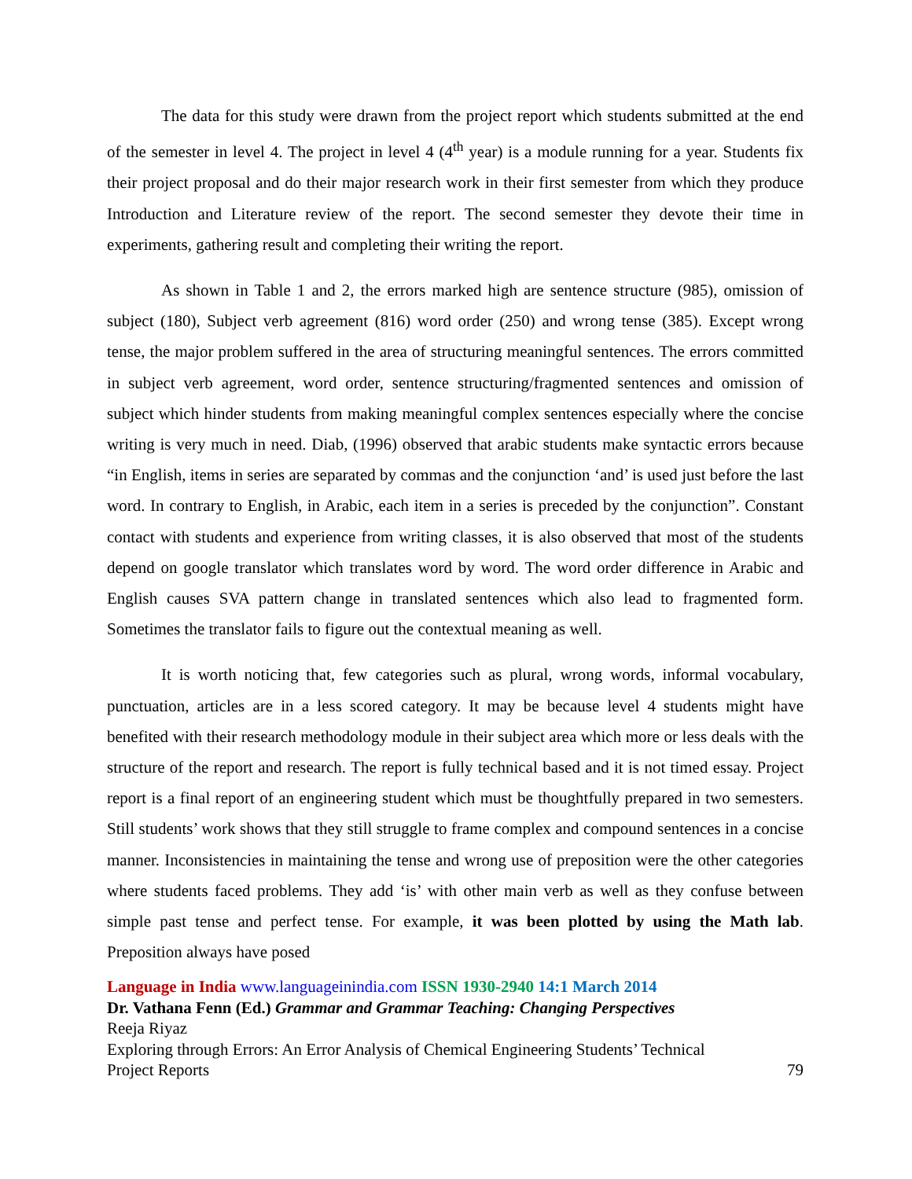The data for this study were drawn from the project report which students submitted at the end of the semester in level 4. The project in level 4 (4<sup>th</sup> year) is a module running for a year. Students fix their project proposal and do their major research work in their first semester from which they produce Introduction and Literature review of the report. The second semester they devote their time in experiments, gathering result and completing their writing the report.
As shown in Table 1 and 2, the errors marked high are sentence structure (985), omission of subject (180), Subject verb agreement (816) word order (250) and wrong tense (385). Except wrong tense, the major problem suffered in the area of structuring meaningful sentences. The errors committed in subject verb agreement, word order, sentence structuring/fragmented sentences and omission of subject which hinder students from making meaningful complex sentences especially where the concise writing is very much in need. Diab, (1996) observed that arabic students make syntactic errors because “in English, items in series are separated by commas and the conjunction ‘and’ is used just before the last word. In contrary to English, in Arabic, each item in a series is preceded by the conjunction”. Constant contact with students and experience from writing classes, it is also observed that most of the students depend on google translator which translates word by word. The word order difference in Arabic and English causes SVA pattern change in translated sentences which also lead to fragmented form. Sometimes the translator fails to figure out the contextual meaning as well.
It is worth noticing that, few categories such as plural, wrong words, informal vocabulary, punctuation, articles are in a less scored category. It may be because level 4 students might have benefited with their research methodology module in their subject area which more or less deals with the structure of the report and research. The report is fully technical based and it is not timed essay. Project report is a final report of an engineering student which must be thoughtfully prepared in two semesters. Still students’ work shows that they still struggle to frame complex and compound sentences in a concise manner. Inconsistencies in maintaining the tense and wrong use of preposition were the other categories where students faced problems. They add ‘is’ with other main verb as well as they confuse between simple past tense and perfect tense. For example, it was been plotted by using the Math lab. Preposition always have posed
Language in India www.languageinindia.com ISSN 1930-2940 14:1 March 2014
Dr. Vathana Fenn (Ed.) Grammar and Grammar Teaching: Changing Perspectives
Reeja Riyaz
Exploring through Errors: An Error Analysis of Chemical Engineering Students’ Technical
Project Reports 79